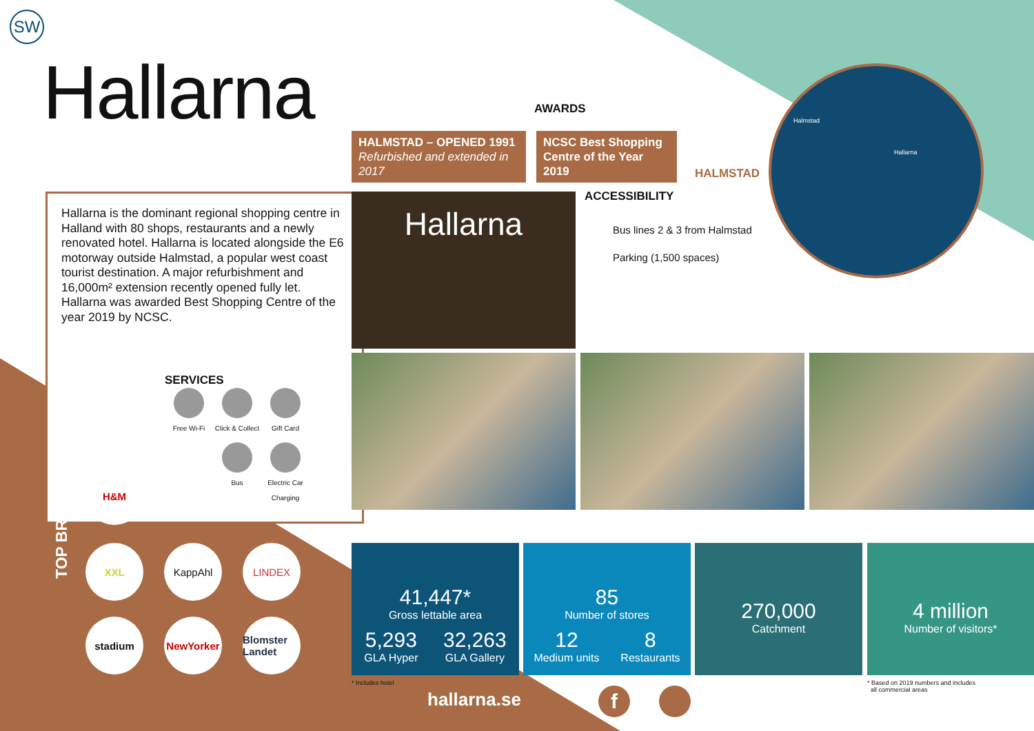SW
Hallarna
Hallarna is the dominant regional shopping centre in Halland with 80 shops, restaurants and a newly renovated hotel. Hallarna is located alongside the E6 motorway outside Halmstad, a popular west coast tourist destination. A major refurbishment and 16,000m² extension recently opened fully let. Hallarna was awarded Best Shopping Centre of the year 2019 by NCSC.
SERVICES
Free Wi-Fi Click & Collect
Gift Card
Bus Electric Car Charging
AWARDS
HALMSTAD – OPENED 1991
Refurbished and extended in 2017
NCSC Best Shopping Centre of the Year 2019
HALMSTAD
Halmstad
Hallarna
ACCESSIBILITY
Bus lines 2 & 3 from Halmstad
Parking (1,500 spaces)
Hallarna
TOP BRANDS
H&M
XXL KappAhl LINDEX
stadium NewYorker
Blomster Landet
41,447*
Gross lettable area
5,293
GLA Hyper
32,263
GLA Gallery
85
Number of stores
12
Medium units
8
Restaurants
270,000
Catchment
4 million
Number of visitors*
* Includes hotel
* Based on 2019 numbers and includes
all commercial areas
hallarna.se f